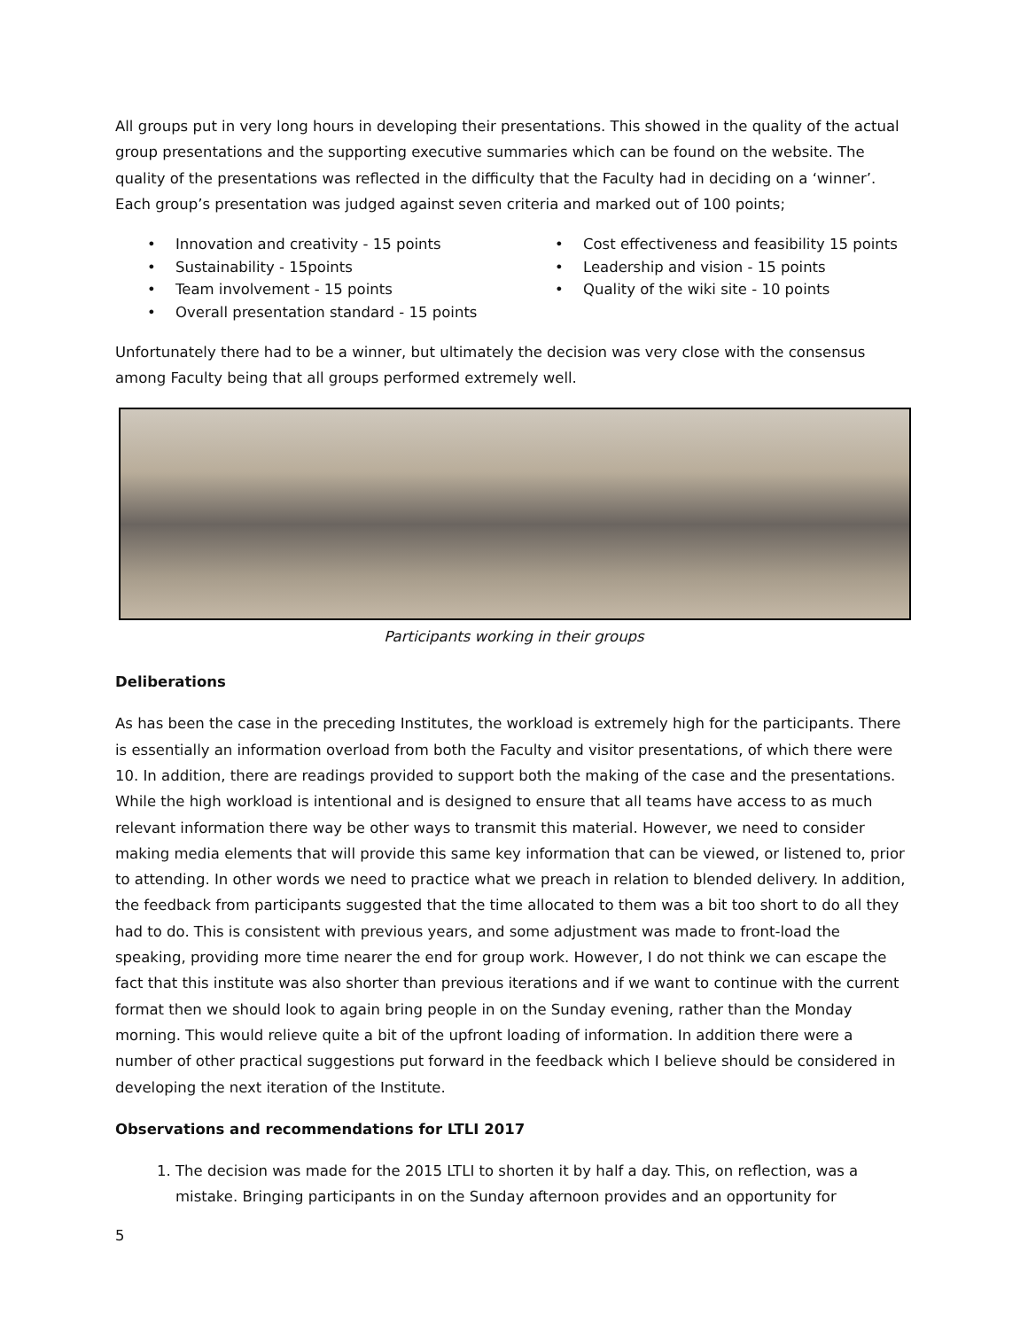All groups put in very long hours in developing their presentations. This showed in the quality of the actual group presentations and the supporting executive summaries which can be found on the website. The quality of the presentations was reflected in the difficulty that the Faculty had in deciding on a ‘winner’. Each group’s presentation was judged against seven criteria and marked out of 100 points;
• Innovation and creativity - 15 points
• Sustainability - 15points
• Team involvement - 15 points
• Overall presentation standard - 15 points
• Cost effectiveness and feasibility 15 points
• Leadership and vision - 15 points
• Quality of the wiki site - 10 points
Unfortunately there had to be a winner, but ultimately the decision was very close with the consensus among Faculty being that all groups performed extremely well.
Participants working in their groups
Deliberations
As has been the case in the preceding Institutes, the workload is extremely high for the participants. There is essentially an information overload from both the Faculty and visitor presentations, of which there were 10. In addition, there are readings provided to support both the making of the case and the presentations. While the high workload is intentional and is designed to ensure that all teams have access to as much relevant information there way be other ways to transmit this material. However, we need to consider making media elements that will provide this same key information that can be viewed, or listened to, prior to attending. In other words we need to practice what we preach in relation to blended delivery. In addition, the feedback from participants suggested that the time allocated to them was a bit too short to do all they had to do. This is consistent with previous years, and some adjustment was made to front-load the speaking, providing more time nearer the end for group work. However, I do not think we can escape the fact that this institute was also shorter than previous iterations and if we want to continue with the current format then we should look to again bring people in on the Sunday evening, rather than the Monday morning. This would relieve quite a bit of the upfront loading of information. In addition there were a number of other practical suggestions put forward in the feedback which I believe should be considered in developing the next iteration of the Institute.
Observations and recommendations for LTLI 2017
1. The decision was made for the 2015 LTLI to shorten it by half a day. This, on reflection, was a mistake. Bringing participants in on the Sunday afternoon provides and an opportunity for
5